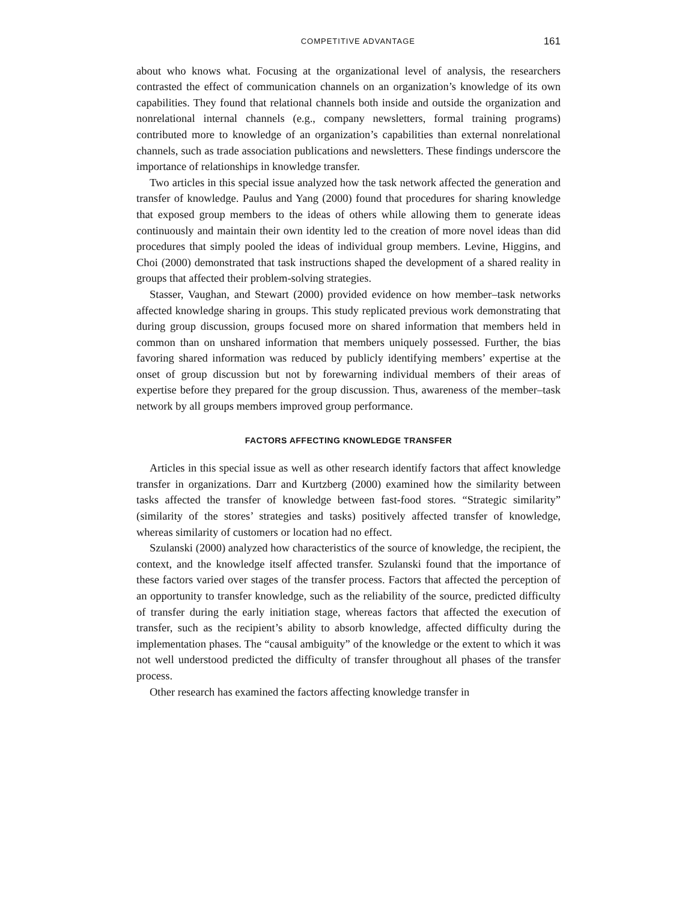COMPETITIVE ADVANTAGE 161
about who knows what. Focusing at the organizational level of analysis, the researchers contrasted the effect of communication channels on an organization’s knowledge of its own capabilities. They found that relational channels both inside and outside the organization and nonrelational internal channels (e.g., company newsletters, formal training programs) contributed more to knowledge of an organization’s capabilities than external nonrelational channels, such as trade association publications and newsletters. These findings underscore the importance of relationships in knowledge transfer.
Two articles in this special issue analyzed how the task network affected the generation and transfer of knowledge. Paulus and Yang (2000) found that procedures for sharing knowledge that exposed group members to the ideas of others while allowing them to generate ideas continuously and maintain their own identity led to the creation of more novel ideas than did procedures that simply pooled the ideas of individual group members. Levine, Higgins, and Choi (2000) demonstrated that task instructions shaped the development of a shared reality in groups that affected their problem-solving strategies.
Stasser, Vaughan, and Stewart (2000) provided evidence on how member–task networks affected knowledge sharing in groups. This study replicated previous work demonstrating that during group discussion, groups focused more on shared information that members held in common than on unshared information that members uniquely possessed. Further, the bias favoring shared information was reduced by publicly identifying members’ expertise at the onset of group discussion but not by forewarning individual members of their areas of expertise before they prepared for the group discussion. Thus, awareness of the member–task network by all groups members improved group performance.
FACTORS AFFECTING KNOWLEDGE TRANSFER
Articles in this special issue as well as other research identify factors that affect knowledge transfer in organizations. Darr and Kurtzberg (2000) examined how the similarity between tasks affected the transfer of knowledge between fast-food stores. “Strategic similarity” (similarity of the stores’ strategies and tasks) positively affected transfer of knowledge, whereas similarity of customers or location had no effect.
Szulanski (2000) analyzed how characteristics of the source of knowledge, the recipient, the context, and the knowledge itself affected transfer. Szulanski found that the importance of these factors varied over stages of the transfer process. Factors that affected the perception of an opportunity to transfer knowledge, such as the reliability of the source, predicted difficulty of transfer during the early initiation stage, whereas factors that affected the execution of transfer, such as the recipient’s ability to absorb knowledge, affected difficulty during the implementation phases. The “causal ambiguity” of the knowledge or the extent to which it was not well understood predicted the difficulty of transfer throughout all phases of the transfer process.
Other research has examined the factors affecting knowledge transfer in